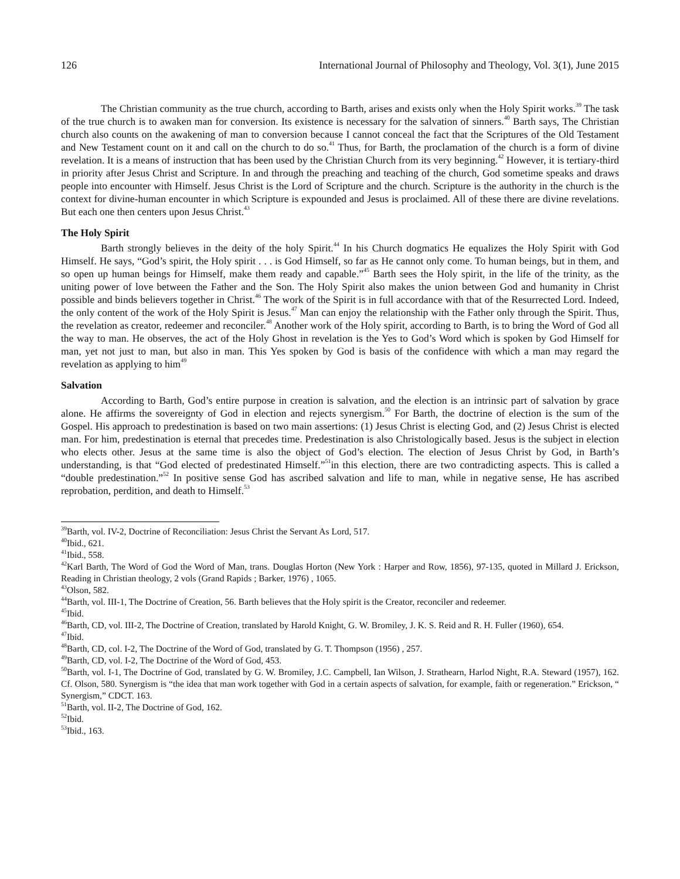126 International Journal of Philosophy and Theology, Vol. 3(1), June 2015
The Christian community as the true church, according to Barth, arises and exists only when the Holy Spirit works.<sup>39</sup> The task of the true church is to awaken man for conversion. Its existence is necessary for the salvation of sinners.<sup>40</sup> Barth says, The Christian church also counts on the awakening of man to conversion because I cannot conceal the fact that the Scriptures of the Old Testament and New Testament count on it and call on the church to do so.<sup>41</sup> Thus, for Barth, the proclamation of the church is a form of divine revelation. It is a means of instruction that has been used by the Christian Church from its very beginning.<sup>42</sup> However, it is tertiary-third in priority after Jesus Christ and Scripture. In and through the preaching and teaching of the church, God sometime speaks and draws people into encounter with Himself. Jesus Christ is the Lord of Scripture and the church. Scripture is the authority in the church is the context for divine-human encounter in which Scripture is expounded and Jesus is proclaimed. All of these there are divine revelations. But each one then centers upon Jesus Christ.<sup>43</sup>
The Holy Spirit
Barth strongly believes in the deity of the holy Spirit.<sup>44</sup> In his Church dogmatics He equalizes the Holy Spirit with God Himself. He says, “God’s spirit, the Holy spirit . . . is God Himself, so far as He cannot only come. To human beings, but in them, and so open up human beings for Himself, make them ready and capable.”<sup>45</sup> Barth sees the Holy spirit, in the life of the trinity, as the uniting power of love between the Father and the Son. The Holy Spirit also makes the union between God and humanity in Christ possible and binds believers together in Christ.<sup>46</sup> The work of the Spirit is in full accordance with that of the Resurrected Lord. Indeed, the only content of the work of the Holy Spirit is Jesus.<sup>47</sup> Man can enjoy the relationship with the Father only through the Spirit. Thus, the revelation as creator, redeemer and reconciler.<sup>48</sup> Another work of the Holy spirit, according to Barth, is to bring the Word of God all the way to man. He observes, the act of the Holy Ghost in revelation is the Yes to God’s Word which is spoken by God Himself for man, yet not just to man, but also in man. This Yes spoken by God is basis of the confidence with which a man may regard the revelation as applying to him<sup>49</sup>
Salvation
According to Barth, God’s entire purpose in creation is salvation, and the election is an intrinsic part of salvation by grace alone. He affirms the sovereignty of God in election and rejects synergism.<sup>50</sup> For Barth, the doctrine of election is the sum of the Gospel. His approach to predestination is based on two main assertions: (1) Jesus Christ is electing God, and (2) Jesus Christ is elected man. For him, predestination is eternal that precedes time. Predestination is also Christologically based. Jesus is the subject in election who elects other. Jesus at the same time is also the object of God’s election. The election of Jesus Christ by God, in Barth’s understanding, is that “God elected of predestinated Himself.”<sup>51</sup>in this election, there are two contradicting aspects. This is called a “double predestination.”<sup>52</sup> In positive sense God has ascribed salvation and life to man, while in negative sense, He has ascribed reprobation, perdition, and death to Himself.<sup>53</sup>
<sup>39</sup> Barth, vol. IV-2, Doctrine of Reconciliation: Jesus Christ the Servant As Lord, 517.
<sup>40</sup> Ibid., 621.
<sup>41</sup> Ibid., 558.
<sup>42</sup> Karl Barth, The Word of God the Word of Man, trans. Douglas Horton (New York : Harper and Row, 1856), 97-135, quoted in Millard J. Erickson, Reading in Christian theology, 2 vols (Grand Rapids ; Barker, 1976) , 1065.
<sup>43</sup> Olson, 582.
<sup>44</sup> Barth, vol. III-1, The Doctrine of Creation, 56. Barth believes that the Holy spirit is the Creator, reconciler and redeemer.
<sup>45</sup> Ibid.
<sup>46</sup> Barth, CD, vol. III-2, The Doctrine of Creation, translated by Harold Knight, G. W. Bromiley, J. K. S. Reid and R. H. Fuller (1960), 654.
<sup>47</sup> Ibid.
<sup>48</sup> Barth, CD, col. I-2, The Doctrine of the Word of God, translated by G. T. Thompson (1956) , 257.
<sup>49</sup> Barth, CD, vol. I-2, The Doctrine of the Word of God, 453.
<sup>50</sup> Barth, vol. I-1, The Doctrine of God, translated by G. W. Bromiley, J.C. Campbell, Ian Wilson, J. Strathearn, Harlod Night, R.A. Steward (1957), 162. Cf. Olson, 580. Synergism is “the idea that man work together with God in a certain aspects of salvation, for example, faith or regeneration.” Erickson, “ Synergism,” CDCT. 163.
<sup>51</sup> Barth, vol. II-2, The Doctrine of God, 162.
<sup>52</sup> Ibid.
<sup>53</sup> Ibid., 163.